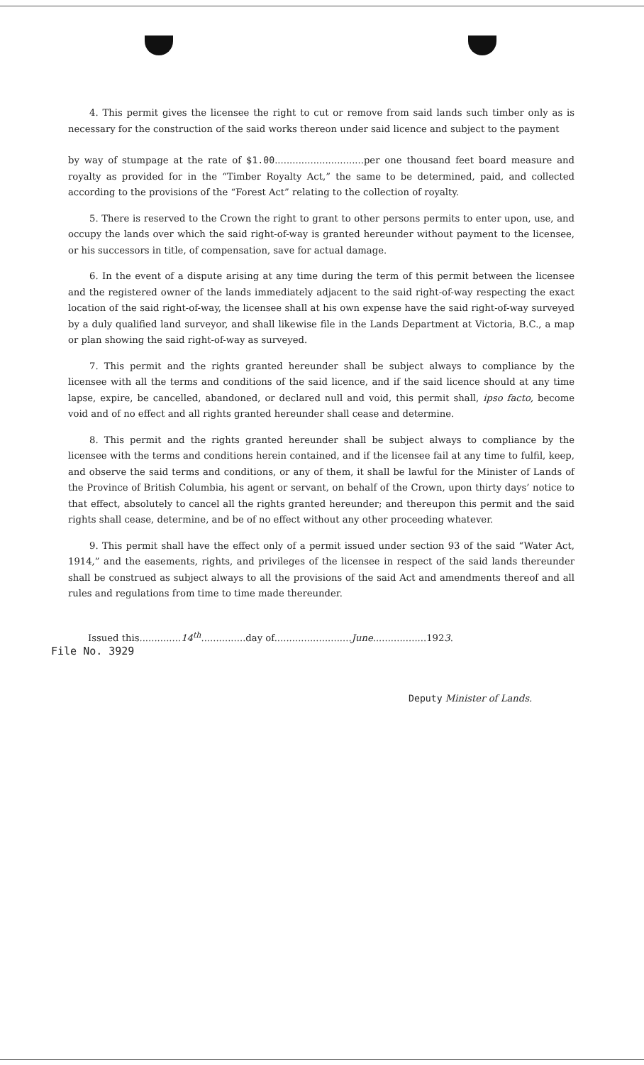4. This permit gives the licensee the right to cut or remove from said lands such timber only as is necessary for the construction of the said works thereon under said licence and subject to the payment
by way of stumpage at the rate of $1.00..............................per one thousand feet board measure and royalty as provided for in the “Timber Royalty Act,” the same to be determined, paid, and collected according to the provisions of the “Forest Act” relating to the collection of royalty.
5. There is reserved to the Crown the right to grant to other persons permits to enter upon, use, and occupy the lands over which the said right-of-way is granted hereunder without payment to the licensee, or his successors in title, of compensation, save for actual damage.
6. In the event of a dispute arising at any time during the term of this permit between the licensee and the registered owner of the lands immediately adjacent to the said right-of-way respecting the exact location of the said right-of-way, the licensee shall at his own expense have the said right-of-way surveyed by a duly qualified land surveyor, and shall likewise file in the Lands Department at Victoria, B.C., a map or plan showing the said right-of-way as surveyed.
7. This permit and the rights granted hereunder shall be subject always to compliance by the licensee with all the terms and conditions of the said licence, and if the said licence should at any time lapse, expire, be cancelled, abandoned, or declared null and void, this permit shall, ipso facto, become void and of no effect and all rights granted hereunder shall cease and determine.
8. This permit and the rights granted hereunder shall be subject always to compliance by the licensee with the terms and conditions herein contained, and if the licensee fail at any time to fulfil, keep, and observe the said terms and conditions, or any of them, it shall be lawful for the Minister of Lands of the Province of British Columbia, his agent or servant, on behalf of the Crown, upon thirty days’ notice to that effect, absolutely to cancel all the rights granted hereunder; and thereupon this permit and the said rights shall cease, determine, and be of no effect without any other proceeding whatever.
9. This permit shall have the effect only of a permit issued under section 93 of the said “Water Act, 1914,” and the easements, rights, and privileges of the licensee in respect of the said lands thereunder shall be construed as subject always to all the provisions of the said Act and amendments thereof and all rules and regulations from time to time made thereunder.
Issued this..............14<sup>th</sup>...............day of..........................June..................1923.
File No. 3929
Deputy Minister of Lands.